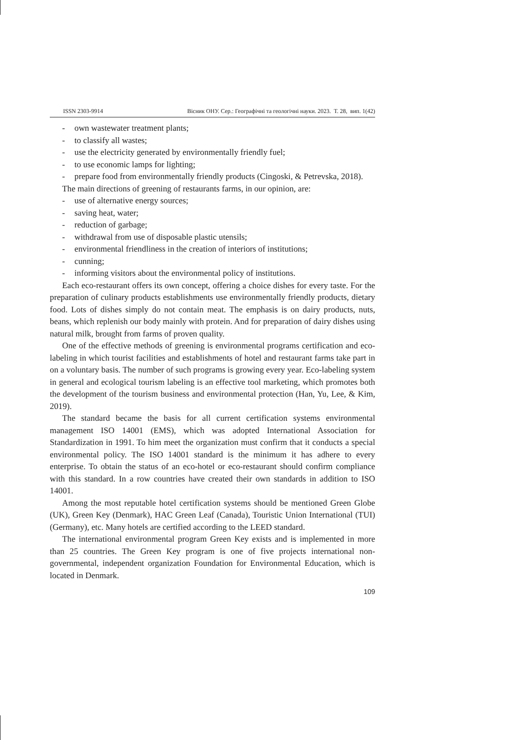ISSN 2303-9914 Вісник ОНУ. Сер.: Географічні та геологічні науки. 2023. Т. 28, вип. 1(42)
- own wastewater treatment plants;
- to classify all wastes;
- use the electricity generated by environmentally friendly fuel;
- to use economic lamps for lighting;
- prepare food from environmentally friendly products (Cingoski, & Petrevska, 2018).
The main directions of greening of restaurants farms, in our opinion, are:
- use of alternative energy sources;
- saving heat, water;
- reduction of garbage;
- withdrawal from use of disposable plastic utensils;
- environmental friendliness in the creation of interiors of institutions;
- cunning;
- informing visitors about the environmental policy of institutions.
Each eco-restaurant offers its own concept, offering a choice dishes for every taste. For the preparation of culinary products establishments use environmentally friendly products, dietary food. Lots of dishes simply do not contain meat. The emphasis is on dairy products, nuts, beans, which replenish our body mainly with protein. And for preparation of dairy dishes using natural milk, brought from farms of proven quality.
One of the effective methods of greening is environmental programs certification and eco-labeling in which tourist facilities and establishments of hotel and restaurant farms take part in on a voluntary basis. The number of such programs is growing every year. Eco-labeling system in general and ecological tourism labeling is an effective tool marketing, which promotes both the development of the tourism business and environmental protection (Han, Yu, Lee, & Kim, 2019).
The standard became the basis for all current certification systems environmental management ISO 14001 (EMS), which was adopted International Association for Standardization in 1991. To him meet the organization must confirm that it conducts a special environmental policy. The ISO 14001 standard is the minimum it has adhere to every enterprise. To obtain the status of an eco-hotel or eco-restaurant should confirm compliance with this standard. In a row countries have created their own standards in addition to ISO 14001.
Among the most reputable hotel certification systems should be mentioned Green Globe (UK), Green Key (Denmark), HAC Green Leaf (Canada), Touristic Union International (TUI) (Germany), etc. Many hotels are certified according to the LEED standard.
The international environmental program Green Key exists and is implemented in more than 25 countries. The Green Key program is one of five projects international non-governmental, independent organization Foundation for Environmental Education, which is located in Denmark.
109